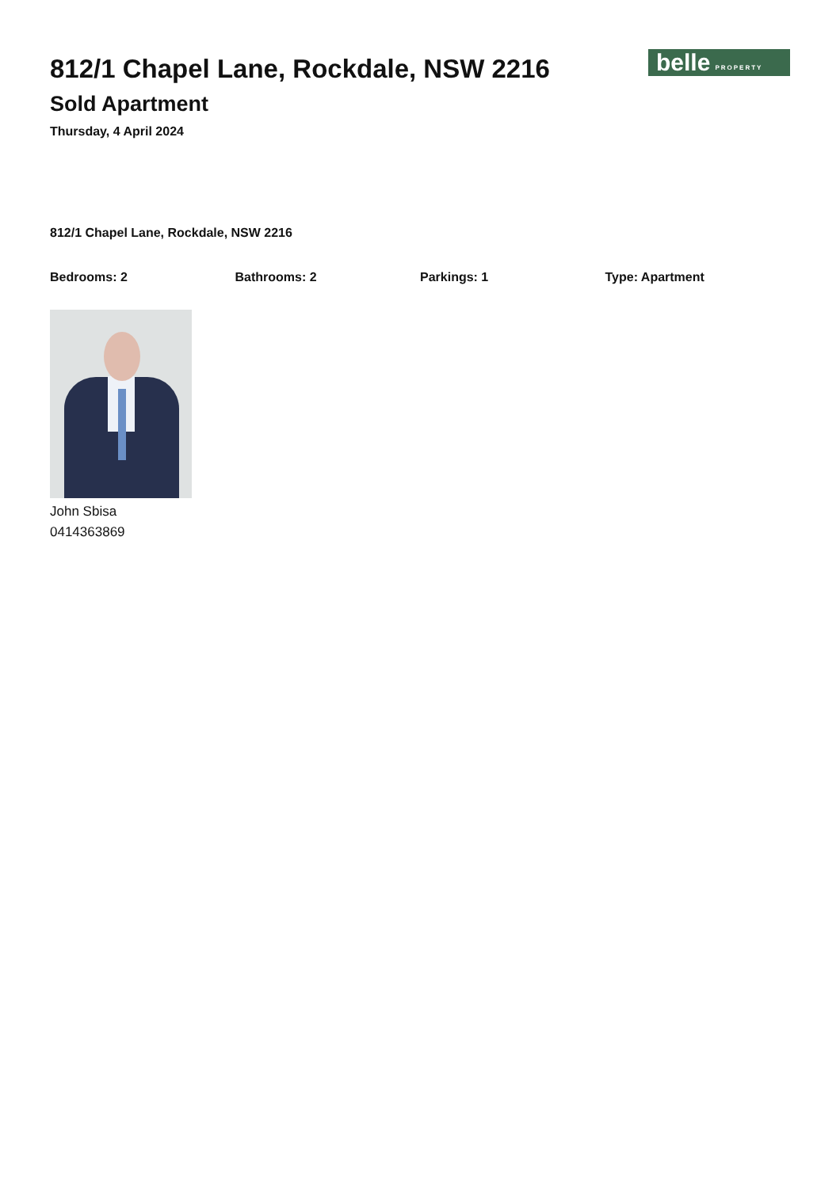belle PROPERTY
812/1 Chapel Lane, Rockdale, NSW 2216
Sold Apartment
Thursday, 4 April 2024
812/1 Chapel Lane, Rockdale, NSW 2216
Bedrooms: 2 Bathrooms: 2 Parkings: 1 Type: Apartment
John Sbisa
0414363869